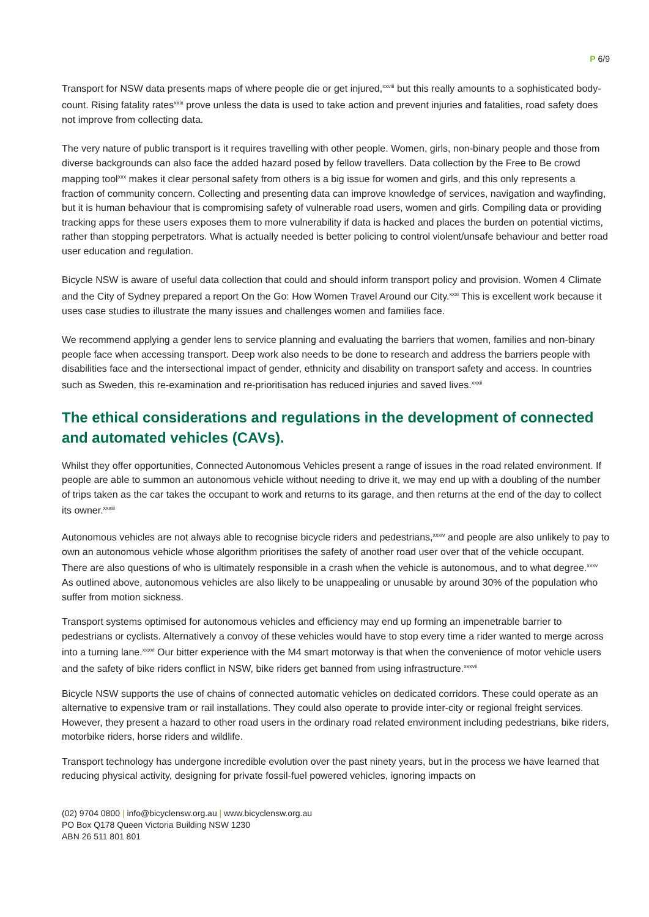P 6/9
Transport for NSW data presents maps of where people die or get injured,<sup>xxviii</sup> but this really amounts to a sophisticated body-count. Rising fatality rates<sup>xxix</sup> prove unless the data is used to take action and prevent injuries and fatalities, road safety does not improve from collecting data.
The very nature of public transport is it requires travelling with other people. Women, girls, non-binary people and those from diverse backgrounds can also face the added hazard posed by fellow travellers. Data collection by the Free to Be crowd mapping tool<sup>xxx</sup> makes it clear personal safety from others is a big issue for women and girls, and this only represents a fraction of community concern. Collecting and presenting data can improve knowledge of services, navigation and wayfinding, but it is human behaviour that is compromising safety of vulnerable road users, women and girls. Compiling data or providing tracking apps for these users exposes them to more vulnerability if data is hacked and places the burden on potential victims, rather than stopping perpetrators. What is actually needed is better policing to control violent/unsafe behaviour and better road user education and regulation.
Bicycle NSW is aware of useful data collection that could and should inform transport policy and provision. Women 4 Climate and the City of Sydney prepared a report On the Go: How Women Travel Around our City.<sup>xxxi</sup> This is excellent work because it uses case studies to illustrate the many issues and challenges women and families face.
We recommend applying a gender lens to service planning and evaluating the barriers that women, families and non-binary people face when accessing transport. Deep work also needs to be done to research and address the barriers people with disabilities face and the intersectional impact of gender, ethnicity and disability on transport safety and access. In countries such as Sweden, this re-examination and re-prioritisation has reduced injuries and saved lives.<sup>xxxii</sup>
The ethical considerations and regulations in the development of connected and automated vehicles (CAVs).
Whilst they offer opportunities, Connected Autonomous Vehicles present a range of issues in the road related environment. If people are able to summon an autonomous vehicle without needing to drive it, we may end up with a doubling of the number of trips taken as the car takes the occupant to work and returns to its garage, and then returns at the end of the day to collect its owner.<sup>xxxiii</sup>
Autonomous vehicles are not always able to recognise bicycle riders and pedestrians,<sup>xxxiv</sup> and people are also unlikely to pay to own an autonomous vehicle whose algorithm prioritises the safety of another road user over that of the vehicle occupant. There are also questions of who is ultimately responsible in a crash when the vehicle is autonomous, and to what degree.<sup>xxxv</sup> As outlined above, autonomous vehicles are also likely to be unappealing or unusable by around 30% of the population who suffer from motion sickness.
Transport systems optimised for autonomous vehicles and efficiency may end up forming an impenetrable barrier to pedestrians or cyclists. Alternatively a convoy of these vehicles would have to stop every time a rider wanted to merge across into a turning lane.<sup>xxxvi</sup> Our bitter experience with the M4 smart motorway is that when the convenience of motor vehicle users and the safety of bike riders conflict in NSW, bike riders get banned from using infrastructure.<sup>xxxvii</sup>
Bicycle NSW supports the use of chains of connected automatic vehicles on dedicated corridors. These could operate as an alternative to expensive tram or rail installations. They could also operate to provide inter-city or regional freight services. However, they present a hazard to other road users in the ordinary road related environment including pedestrians, bike riders, motorbike riders, horse riders and wildlife.
Transport technology has undergone incredible evolution over the past ninety years, but in the process we have learned that reducing physical activity, designing for private fossil-fuel powered vehicles, ignoring impacts on
(02) 9704 0800 | info@bicyclensw.org.au | www.bicyclensw.org.au
PO Box Q178 Queen Victoria Building NSW 1230
ABN 26 511 801 801